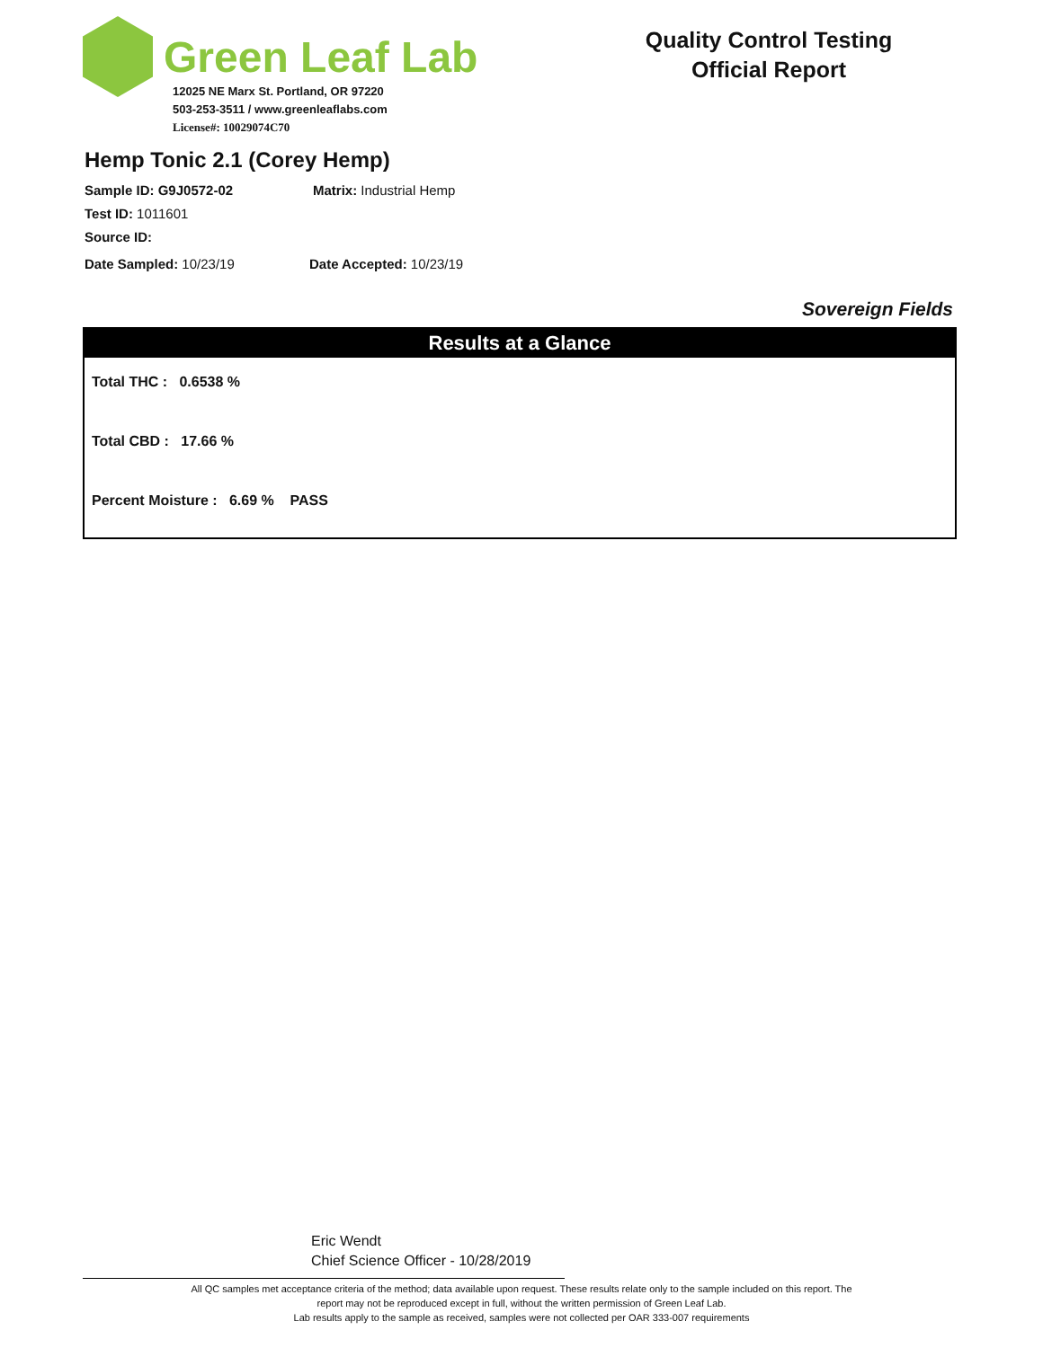Green Leaf Lab
12025 NE Marx St. Portland, OR 97220
503-253-3511 / www.greenleaflabs.com
License#: 10029074C70
Quality Control Testing
Official Report
Hemp Tonic 2.1 (Corey Hemp)
Sample ID: G9J0572-02 Matrix: Industrial Hemp
Test ID: 1011601
Source ID:
Date Sampled: 10/23/19 Date Accepted: 10/23/19
Sovereign Fields
Results at a Glance
Total THC : 0.6538 %
Total CBD : 17.66 %
Percent Moisture : 6.69 % PASS
Eric Wendt
Chief Science Officer - 10/28/2019
All QC samples met acceptance criteria of the method; data available upon request. These results relate only to the sample included on this report. The report may not be reproduced except in full, without the written permission of Green Leaf Lab.
Lab results apply to the sample as received, samples were not collected per OAR 333-007 requirements